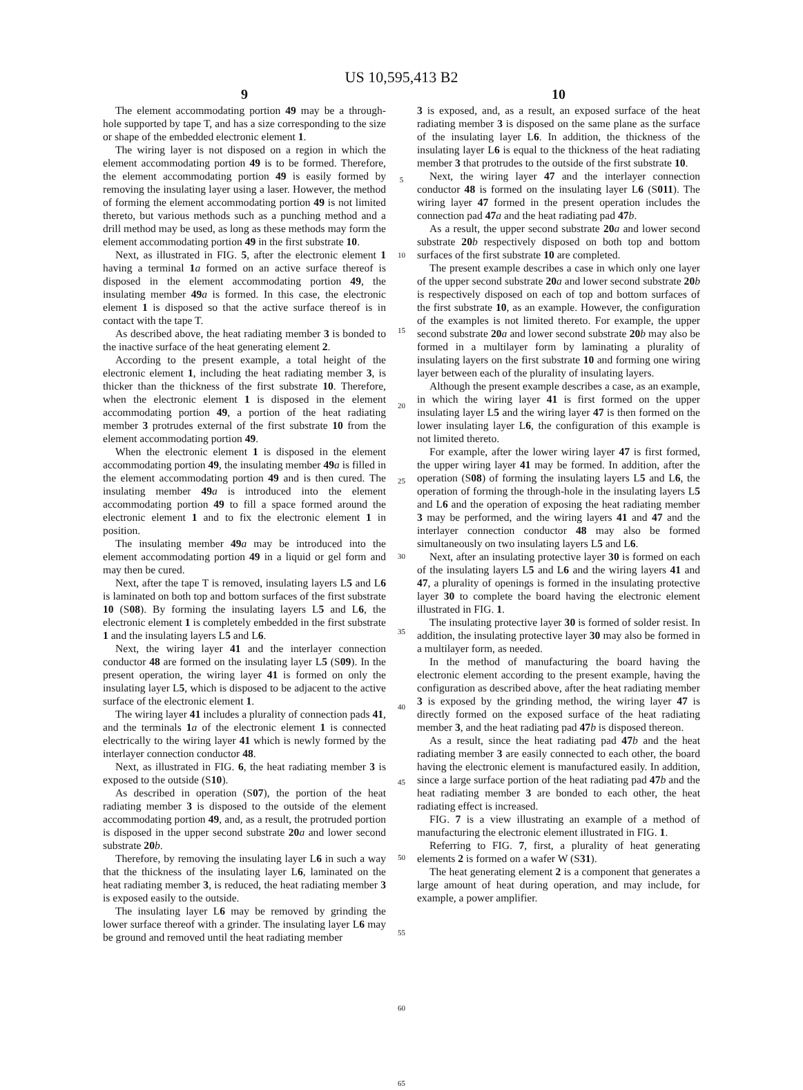US 10,595,413 B2
9
The element accommodating portion 49 may be a through-hole supported by tape T, and has a size corresponding to the size or shape of the embedded electronic element 1.
The wiring layer is not disposed on a region in which the element accommodating portion 49 is to be formed. Therefore, the element accommodating portion 49 is easily formed by removing the insulating layer using a laser. However, the method of forming the element accommodating portion 49 is not limited thereto, but various methods such as a punching method and a drill method may be used, as long as these methods may form the element accommodating portion 49 in the first substrate 10.
Next, as illustrated in FIG. 5, after the electronic element 1 having a terminal 1 a formed on an active surface thereof is disposed in the element accommodating portion 49, the insulating member 49 a is formed. In this case, the electronic element 1 is disposed so that the active surface thereof is in contact with the tape T.
As described above, the heat radiating member 3 is bonded to the inactive surface of the heat generating element 2.
According to the present example, a total height of the electronic element 1, including the heat radiating member 3, is thicker than the thickness of the first substrate 10. Therefore, when the electronic element 1 is disposed in the element accommodating portion 49, a portion of the heat radiating member 3 protrudes external of the first substrate 10 from the element accommodating portion 49.
When the electronic element 1 is disposed in the element accommodating portion 49, the insulating member 49 a is filled in the element accommodating portion 49 and is then cured. The insulating member 49 a is introduced into the element accommodating portion 49 to fill a space formed around the electronic element 1 and to fix the electronic element 1 in position.
The insulating member 49 a may be introduced into the element accommodating portion 49 in a liquid or gel form and may then be cured.
Next, after the tape T is removed, insulating layers L5 and L6 is laminated on both top and bottom surfaces of the first substrate 10 (S08). By forming the insulating layers L5 and L6, the electronic element 1 is completely embedded in the first substrate 1 and the insulating layers L5 and L6.
Next, the wiring layer 41 and the interlayer connection conductor 48 are formed on the insulating layer L5 (S09). In the present operation, the wiring layer 41 is formed on only the insulating layer L5, which is disposed to be adjacent to the active surface of the electronic element 1.
The wiring layer 41 includes a plurality of connection pads 41, and the terminals 1 a of the electronic element 1 is connected electrically to the wiring layer 41 which is newly formed by the interlayer connection conductor 48.
Next, as illustrated in FIG. 6, the heat radiating member 3 is exposed to the outside (S10).
As described in operation (S07), the portion of the heat radiating member 3 is disposed to the outside of the element accommodating portion 49, and, as a result, the protruded portion is disposed in the upper second substrate 20 a and lower second substrate 20 b.
Therefore, by removing the insulating layer L6 in such a way that the thickness of the insulating layer L6, laminated on the heat radiating member 3, is reduced, the heat radiating member 3 is exposed easily to the outside.
The insulating layer L6 may be removed by grinding the lower surface thereof with a grinder. The insulating layer L6 may be ground and removed until the heat radiating member
5
10
15
20
25
30
35
40
45
50
55
60
65
10
3 is exposed, and, as a result, an exposed surface of the heat radiating member 3 is disposed on the same plane as the surface of the insulating layer L6. In addition, the thickness of the insulating layer L6 is equal to the thickness of the heat radiating member 3 that protrudes to the outside of the first substrate 10.
Next, the wiring layer 47 and the interlayer connection conductor 48 is formed on the insulating layer L6 (S011). The wiring layer 47 formed in the present operation includes the connection pad 47 a and the heat radiating pad 47 b.
As a result, the upper second substrate 20 a and lower second substrate 20 b respectively disposed on both top and bottom surfaces of the first substrate 10 are completed.
The present example describes a case in which only one layer of the upper second substrate 20 a and lower second substrate 20 b is respectively disposed on each of top and bottom surfaces of the first substrate 10, as an example. However, the configuration of the examples is not limited thereto. For example, the upper second substrate 20 a and lower second substrate 20 b may also be formed in a multilayer form by laminating a plurality of insulating layers on the first substrate 10 and forming one wiring layer between each of the plurality of insulating layers.
Although the present example describes a case, as an example, in which the wiring layer 41 is first formed on the upper insulating layer L5 and the wiring layer 47 is then formed on the lower insulating layer L6, the configuration of this example is not limited thereto.
For example, after the lower wiring layer 47 is first formed, the upper wiring layer 41 may be formed. In addition, after the operation (S08) of forming the insulating layers L5 and L6, the operation of forming the through-hole in the insulating layers L5 and L6 and the operation of exposing the heat radiating member 3 may be performed, and the wiring layers 41 and 47 and the interlayer connection conductor 48 may also be formed simultaneously on two insulating layers L5 and L6.
Next, after an insulating protective layer 30 is formed on each of the insulating layers L5 and L6 and the wiring layers 41 and 47, a plurality of openings is formed in the insulating protective layer 30 to complete the board having the electronic element illustrated in FIG. 1.
The insulating protective layer 30 is formed of solder resist. In addition, the insulating protective layer 30 may also be formed in a multilayer form, as needed.
In the method of manufacturing the board having the electronic element according to the present example, having the configuration as described above, after the heat radiating member 3 is exposed by the grinding method, the wiring layer 47 is directly formed on the exposed surface of the heat radiating member 3, and the heat radiating pad 47 b is disposed thereon.
As a result, since the heat radiating pad 47 b and the heat radiating member 3 are easily connected to each other, the board having the electronic element is manufactured easily. In addition, since a large surface portion of the heat radiating pad 47 b and the heat radiating member 3 are bonded to each other, the heat radiating effect is increased.
FIG. 7 is a view illustrating an example of a method of manufacturing the electronic element illustrated in FIG. 1.
Referring to FIG. 7, first, a plurality of heat generating elements 2 is formed on a wafer W (S31).
The heat generating element 2 is a component that generates a large amount of heat during operation, and may include, for example, a power amplifier.